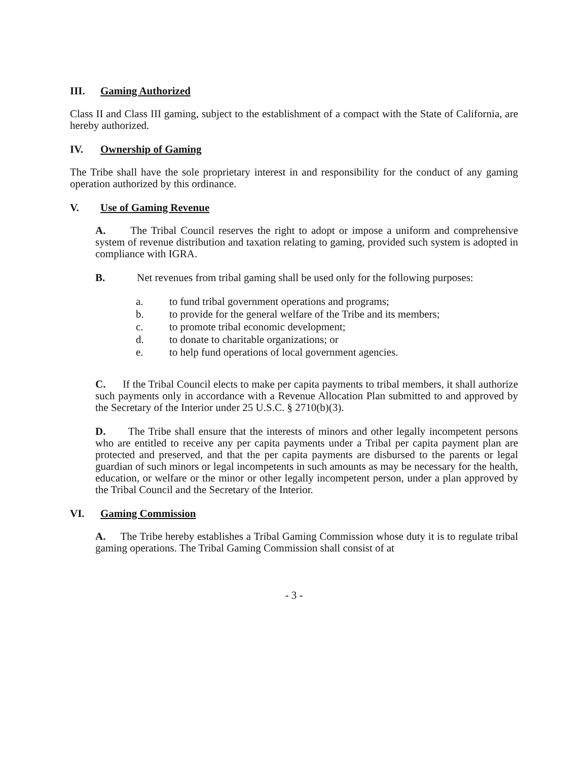III. Gaming Authorized
Class II and Class III gaming, subject to the establishment of a compact with the State of California, are hereby authorized.
IV. Ownership of Gaming
The Tribe shall have the sole proprietary interest in and responsibility for the conduct of any gaming operation authorized by this ordinance.
V. Use of Gaming Revenue
A. The Tribal Council reserves the right to adopt or impose a uniform and comprehensive system of revenue distribution and taxation relating to gaming, provided such system is adopted in compliance with IGRA.
B. Net revenues from tribal gaming shall be used only for the following purposes:
a. to fund tribal government operations and programs;
b. to provide for the general welfare of the Tribe and its members;
c. to promote tribal economic development;
d. to donate to charitable organizations; or
e. to help fund operations of local government agencies.
C. If the Tribal Council elects to make per capita payments to tribal members, it shall authorize such payments only in accordance with a Revenue Allocation Plan submitted to and approved by the Secretary of the Interior under 25 U.S.C. § 2710(b)(3).
D. The Tribe shall ensure that the interests of minors and other legally incompetent persons who are entitled to receive any per capita payments under a Tribal per capita payment plan are protected and preserved, and that the per capita payments are disbursed to the parents or legal guardian of such minors or legal incompetents in such amounts as may be necessary for the health, education, or welfare or the minor or other legally incompetent person, under a plan approved by the Tribal Council and the Secretary of the Interior.
VI. Gaming Commission
A. The Tribe hereby establishes a Tribal Gaming Commission whose duty it is to regulate tribal gaming operations. The Tribal Gaming Commission shall consist of at
- 3 -